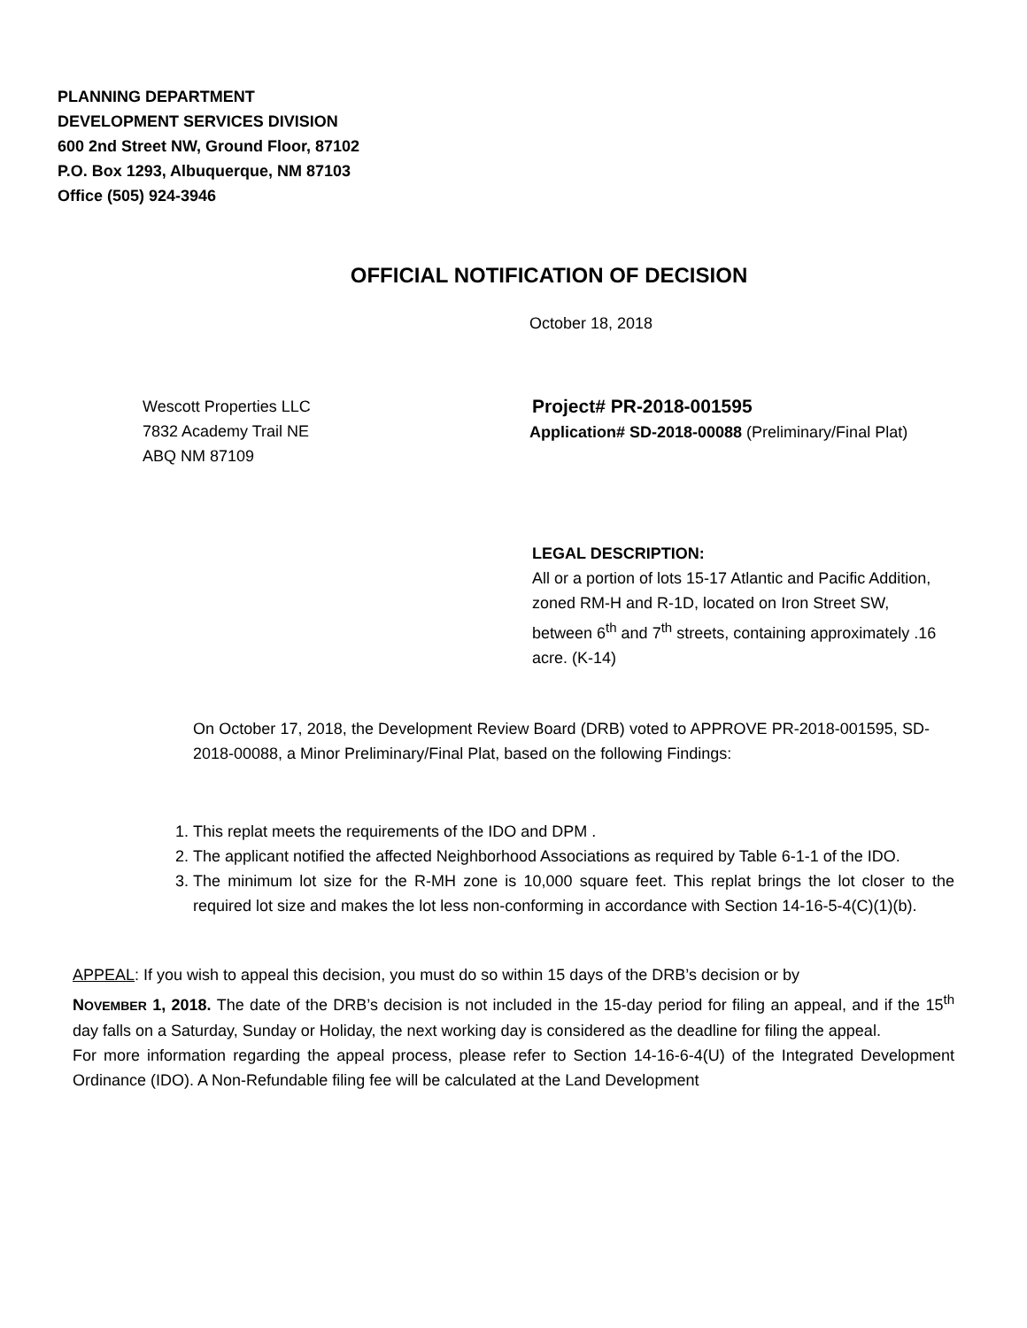PLANNING DEPARTMENT
DEVELOPMENT SERVICES DIVISION
600 2nd Street NW, Ground Floor, 87102
P.O. Box 1293, Albuquerque, NM 87103
Office (505) 924-3946
OFFICIAL NOTIFICATION OF DECISION
October 18, 2018
Wescott Properties LLC
7832 Academy Trail NE
ABQ NM 87109
Project# PR-2018-001595
Application# SD-2018-00088 (Preliminary/Final Plat)
LEGAL DESCRIPTION:
All or a portion of lots 15-17 Atlantic and Pacific Addition, zoned RM-H and R-1D, located on Iron Street SW, between 6<sup>th</sup> and 7<sup>th</sup> streets, containing approximately .16 acre. (K-14)
On October 17, 2018, the Development Review Board (DRB) voted to APPROVE PR-2018-001595, SD-2018-00088, a Minor Preliminary/Final Plat, based on the following Findings:
1. This replat meets the requirements of the IDO and DPM .
2. The applicant notified the affected Neighborhood Associations as required by Table 6-1-1 of the IDO.
3. The minimum lot size for the R-MH zone is 10,000 square feet. This replat brings the lot closer to the required lot size and makes the lot less non-conforming in accordance with Section 14-16-5-4(C)(1)(b).
APPEAL: If you wish to appeal this decision, you must do so within 15 days of the DRB’s decision or by
NOVEMBER 1, 2018. The date of the DRB’s decision is not included in the 15-day period for filing an appeal, and if the 15<sup>th</sup> day falls on a Saturday, Sunday or Holiday, the next working day is considered as the deadline for filing the appeal.
For more information regarding the appeal process, please refer to Section 14-16-6-4(U) of the Integrated Development Ordinance (IDO). A Non-Refundable filing fee will be calculated at the Land Development